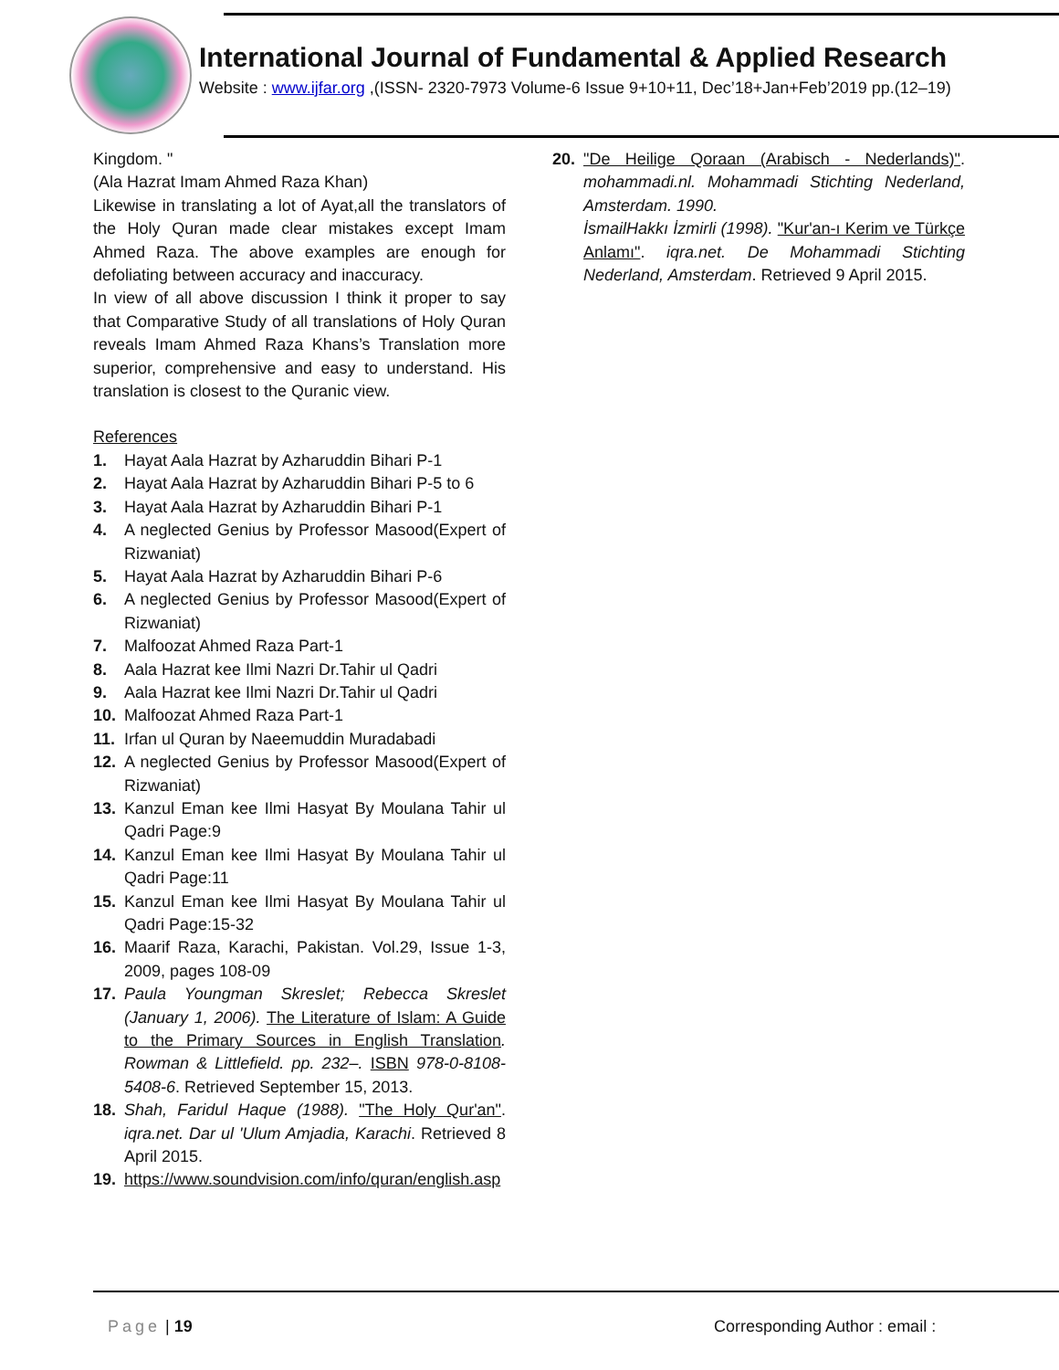International Journal of Fundamental & Applied Research
Website : www.ijfar.org ,(ISSN- 2320-7973 Volume-6 Issue 9+10+11, Dec’18+Jan+Feb’2019 pp.(12–19)
Kingdom. "
(Ala Hazrat Imam Ahmed Raza Khan)
Likewise in translating a lot of Ayat,all the translators of the Holy Quran made clear mistakes except Imam Ahmed Raza. The above examples are enough for defoliating between accuracy and inaccuracy.
In view of all above discussion I think it proper to say that Comparative Study of all translations of Holy Quran reveals Imam Ahmed Raza Khans’s Translation more superior, comprehensive and easy to understand. His translation is closest to the Quranic view.
References
1. Hayat Aala Hazrat by Azharuddin Bihari P-1
2. Hayat Aala Hazrat by Azharuddin Bihari P-5 to 6
3. Hayat Aala Hazrat by Azharuddin Bihari P-1
4. A neglected Genius by Professor Masood(Expert of Rizwaniat)
5. Hayat Aala Hazrat by Azharuddin Bihari P-6
6. A neglected Genius by Professor Masood(Expert of Rizwaniat)
7. Malfoozat Ahmed Raza Part-1
8. Aala Hazrat kee Ilmi Nazri Dr.Tahir ul Qadri
9. Aala Hazrat kee Ilmi Nazri Dr.Tahir ul Qadri
10. Malfoozat Ahmed Raza Part-1
11. Irfan ul Quran by Naeemuddin Muradabadi
12. A neglected Genius by Professor Masood(Expert of Rizwaniat)
13. Kanzul Eman kee Ilmi Hasyat By Moulana Tahir ul Qadri Page:9
14. Kanzul Eman kee Ilmi Hasyat By Moulana Tahir ul Qadri Page:11
15. Kanzul Eman kee Ilmi Hasyat By Moulana Tahir ul Qadri Page:15-32
16. Maarif Raza, Karachi, Pakistan. Vol.29, Issue 1-3, 2009, pages 108-09
17. Paula Youngman Skreslet; Rebecca Skreslet (January 1, 2006). The Literature of Islam: A Guide to the Primary Sources in English Translation. Rowman & Littlefield. pp. 232–. ISBN 978-0-8108-5408-6. Retrieved September 15, 2013.
18. Shah, Faridul Haque (1988). "The Holy Qur'an". iqra.net. Dar ul 'Ulum Amjadia, Karachi. Retrieved 8 April 2015.
19. https://www.soundvision.com/info/quran/english.asp
20. "De Heilige Qoraan (Arabisch - Nederlands)". mohammadi.nl. Mohammadi Stichting Nederland, Amsterdam. 1990.
İsmailHakkı İzmirli (1998). "Kur'an-ı Kerim ve Türkçe Anlamı". iqra.net. De Mohammadi Stichting Nederland, Amsterdam. Retrieved 9 April 2015.
Page | 19 Corresponding Author : email :